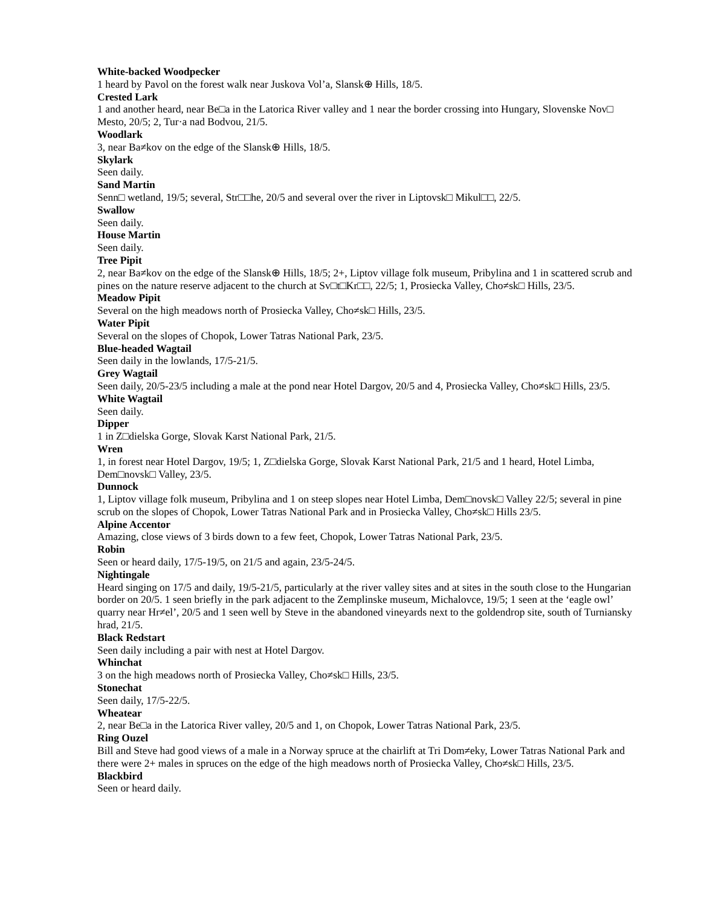White-backed Woodpecker
1 heard by Pavol on the forest walk near Juskova Vol’a, Slansk⊕ Hills, 18/5.
Crested Lark
1 and another heard, near Be□a in the Latorica River valley and 1 near the border crossing into Hungary, Slovenske Nov□ Mesto, 20/5; 2, Tur·a nad Bodvou, 21/5.
Woodlark
3, near Ba≠kov on the edge of the Slansk⊕ Hills, 18/5.
Skylark
Seen daily.
Sand Martin
Senn□ wetland, 19/5; several, Str□□he, 20/5 and several over the river in Liptovsk□ Mikul□□, 22/5.
Swallow
Seen daily.
House Martin
Seen daily.
Tree Pipit
2, near Ba≠kov on the edge of the Slansk⊕ Hills, 18/5; 2+, Liptov village folk museum, Pribylina and 1 in scattered scrub and pines on the nature reserve adjacent to the church at Sv□t□Kr□□, 22/5; 1, Prosiecka Valley, Cho≠sk□ Hills, 23/5.
Meadow Pipit
Several on the high meadows north of Prosiecka Valley, Cho≠sk□ Hills, 23/5.
Water Pipit
Several on the slopes of Chopok, Lower Tatras National Park, 23/5.
Blue-headed Wagtail
Seen daily in the lowlands, 17/5-21/5.
Grey Wagtail
Seen daily, 20/5-23/5 including a male at the pond near Hotel Dargov, 20/5 and 4, Prosiecka Valley, Cho≠sk□ Hills, 23/5.
White Wagtail
Seen daily.
Dipper
1 in Z□dielska Gorge, Slovak Karst National Park, 21/5.
Wren
1, in forest near Hotel Dargov, 19/5; 1, Z□dielska Gorge, Slovak Karst National Park, 21/5 and 1 heard, Hotel Limba, Dem□novsk□ Valley, 23/5.
Dunnock
1, Liptov village folk museum, Pribylina and 1 on steep slopes near Hotel Limba, Dem□novsk□ Valley 22/5; several in pine scrub on the slopes of Chopok, Lower Tatras National Park and in Prosiecka Valley, Cho≠sk□ Hills 23/5.
Alpine Accentor
Amazing, close views of 3 birds down to a few feet, Chopok, Lower Tatras National Park, 23/5.
Robin
Seen or heard daily, 17/5-19/5, on 21/5 and again, 23/5-24/5.
Nightingale
Heard singing on 17/5 and daily, 19/5-21/5, particularly at the river valley sites and at sites in the south close to the Hungarian border on 20/5. 1 seen briefly in the park adjacent to the Zemplinske museum, Michalovce, 19/5; 1 seen at the ‘eagle owl’ quarry near Hr≠el’, 20/5 and 1 seen well by Steve in the abandoned vineyards next to the goldendrop site, south of Turniansky hrad, 21/5.
Black Redstart
Seen daily including a pair with nest at Hotel Dargov.
Whinchat
3 on the high meadows north of Prosiecka Valley, Cho≠sk□ Hills, 23/5.
Stonechat
Seen daily, 17/5-22/5.
Wheatear
2, near Be□a in the Latorica River valley, 20/5 and 1, on Chopok, Lower Tatras National Park, 23/5.
Ring Ouzel
Bill and Steve had good views of a male in a Norway spruce at the chairlift at Tri Dom≠eky, Lower Tatras National Park and there were 2+ males in spruces on the edge of the high meadows north of Prosiecka Valley, Cho≠sk□ Hills, 23/5.
Blackbird
Seen or heard daily.